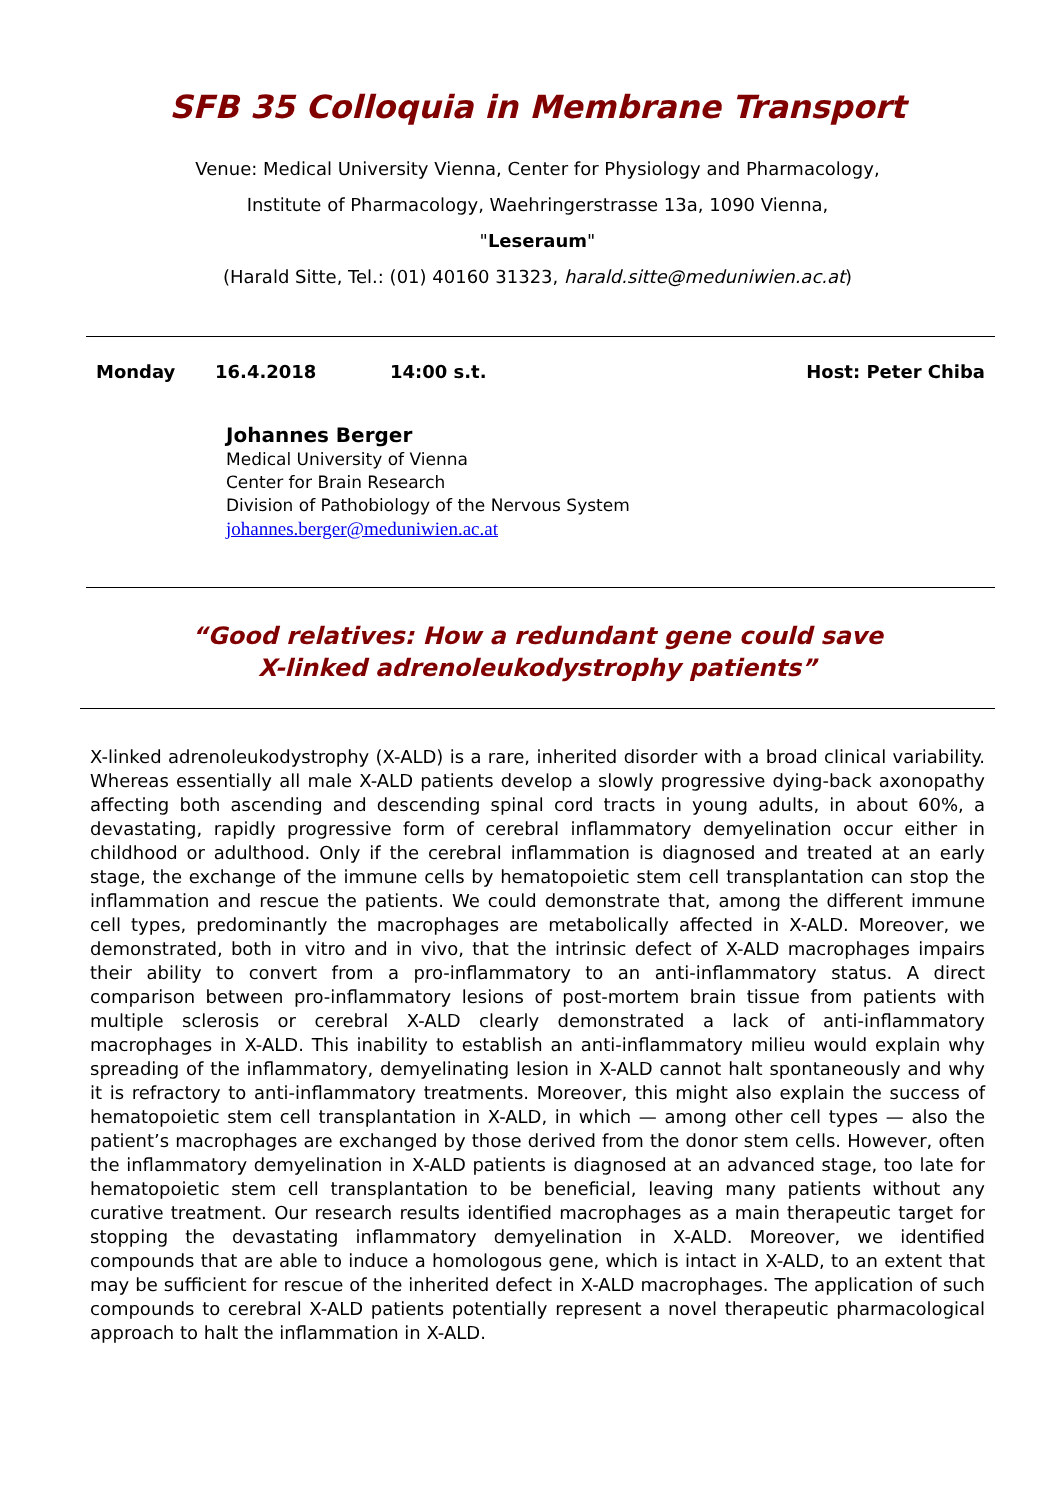SFB 35 Colloquia in Membrane Transport
Venue: Medical University Vienna, Center for Physiology and Pharmacology,
Institute of Pharmacology, Waehringerstrasse 13a, 1090 Vienna,
"Leseraum"
(Harald Sitte, Tel.: (01) 40160 31323, harald.sitte@meduniwien.ac.at)
Monday 16.4.2018 14:00 s.t. Host: Peter Chiba
Johannes Berger
Medical University of Vienna
Center for Brain Research
Division of Pathobiology of the Nervous System
johannes.berger@meduniwien.ac.at
“Good relatives: How a redundant gene could save
X-linked adrenoleukodystrophy patients”
X-linked adrenoleukodystrophy (X-ALD) is a rare, inherited disorder with a broad clinical variability. Whereas essentially all male X-ALD patients develop a slowly progressive dying-back axonopathy affecting both ascending and descending spinal cord tracts in young adults, in about 60%, a devastating, rapidly progressive form of cerebral inflammatory demyelination occur either in childhood or adulthood. Only if the cerebral inflammation is diagnosed and treated at an early stage, the exchange of the immune cells by hematopoietic stem cell transplantation can stop the inflammation and rescue the patients. We could demonstrate that, among the different immune cell types, predominantly the macrophages are metabolically affected in X-ALD. Moreover, we demonstrated, both in vitro and in vivo, that the intrinsic defect of X-ALD macrophages impairs their ability to convert from a pro-inflammatory to an anti-inflammatory status. A direct comparison between pro-inflammatory lesions of post-mortem brain tissue from patients with multiple sclerosis or cerebral X-ALD clearly demonstrated a lack of anti-inflammatory macrophages in X-ALD. This inability to establish an anti-inflammatory milieu would explain why spreading of the inflammatory, demyelinating lesion in X-ALD cannot halt spontaneously and why it is refractory to anti-inflammatory treatments. Moreover, this might also explain the success of hematopoietic stem cell transplantation in X-ALD, in which — among other cell types — also the patient’s macrophages are exchanged by those derived from the donor stem cells. However, often the inflammatory demyelination in X-ALD patients is diagnosed at an advanced stage, too late for hematopoietic stem cell transplantation to be beneficial, leaving many patients without any curative treatment. Our research results identified macrophages as a main therapeutic target for stopping the devastating inflammatory demyelination in X-ALD. Moreover, we identified compounds that are able to induce a homologous gene, which is intact in X-ALD, to an extent that may be sufficient for rescue of the inherited defect in X-ALD macrophages. The application of such compounds to cerebral X-ALD patients potentially represent a novel therapeutic pharmacological approach to halt the inflammation in X-ALD.